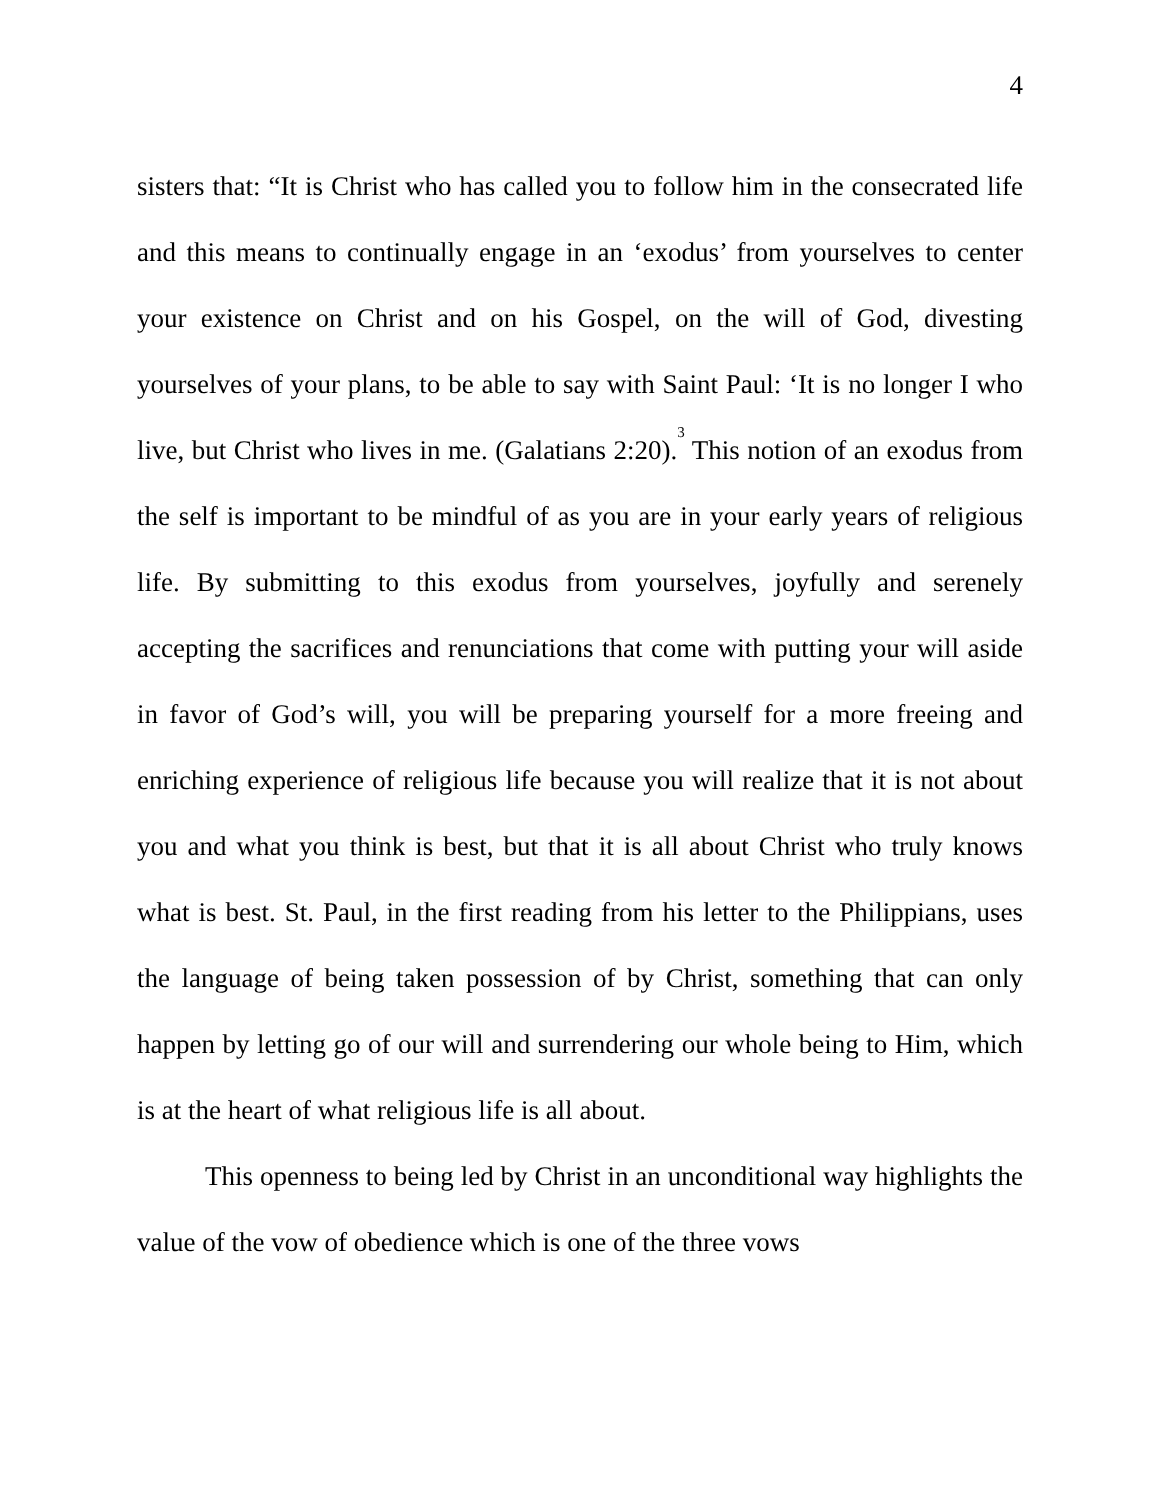4
sisters that: “It is Christ who has called you to follow him in the consecrated life and this means to continually engage in an ‘exodus’ from yourselves to center your existence on Christ and on his Gospel, on the will of God, divesting yourselves of your plans, to be able to say with Saint Paul: ‘It is no longer I who live, but Christ who lives in me. (Galatians 2:20).<sup>3</sup> This notion of an exodus from the self is important to be mindful of as you are in your early years of religious life. By submitting to this exodus from yourselves, joyfully and serenely accepting the sacrifices and renunciations that come with putting your will aside in favor of God’s will, you will be preparing yourself for a more freeing and enriching experience of religious life because you will realize that it is not about you and what you think is best, but that it is all about Christ who truly knows what is best. St. Paul, in the first reading from his letter to the Philippians, uses the language of being taken possession of by Christ, something that can only happen by letting go of our will and surrendering our whole being to Him, which is at the heart of what religious life is all about.
This openness to being led by Christ in an unconditional way highlights the value of the vow of obedience which is one of the three vows